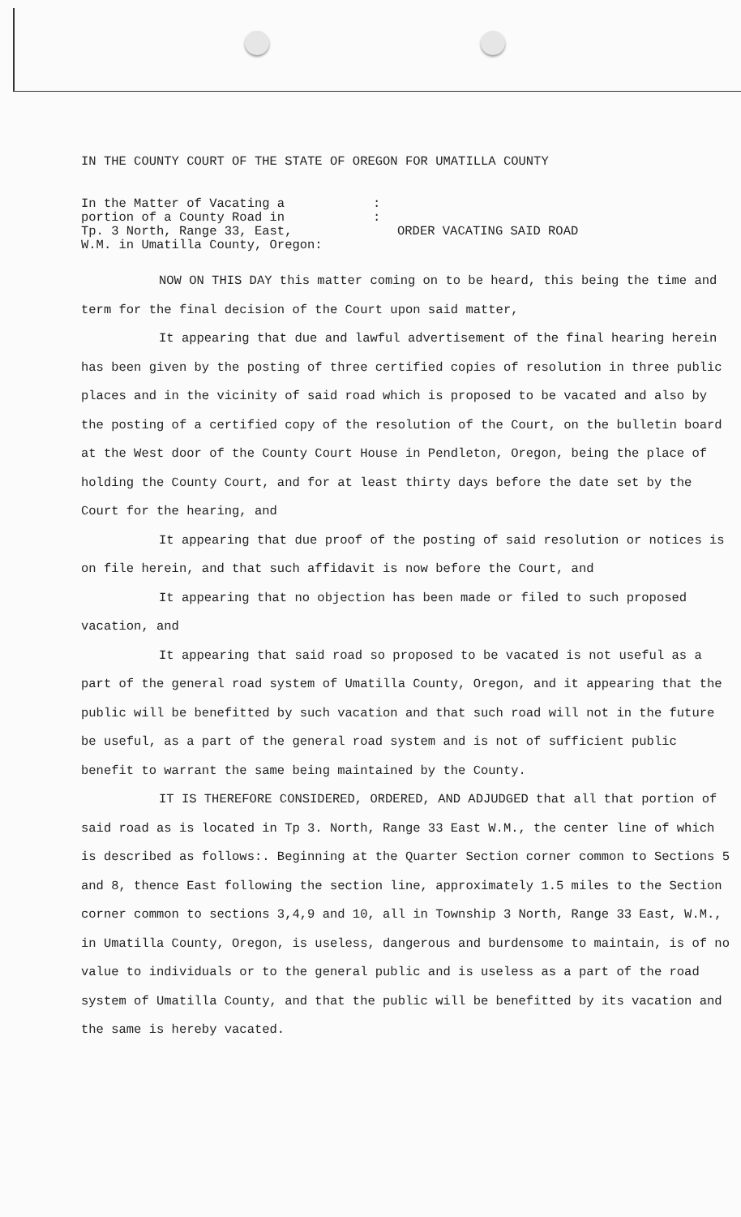IN THE COUNTY COURT OF THE STATE OF OREGON FOR UMATILLA COUNTY
In the Matter of Vacating a
portion of a County Road in
Tp. 3 North, Range 33, East,
W.M. in Umatilla County, Oregon:
:
:
ORDER VACATING SAID ROAD
NOW ON THIS DAY this matter coming on to be heard, this being the time and term for the final decision of the Court upon said matter,
It appearing that due and lawful advertisement of the final hearing herein has been given by the posting of three certified copies of resolution in three public places and in the vicinity of said road which is proposed to be vacated and also by the posting of a certified copy of the resolution of the Court, on the bulletin board at the West door of the County Court House in Pendleton, Oregon, being the place of holding the County Court, and for at least thirty days before the date set by the Court for the hearing, and
It appearing that due proof of the posting of said resolution or notices is on file herein, and that such affidavit is now before the Court, and
It appearing that no objection has been made or filed to such proposed vacation, and
It appearing that said road so proposed to be vacated is not useful as a part of the general road system of Umatilla County, Oregon, and it appearing that the public will be benefitted by such vacation and that such road will not in the future be useful, as a part of the general road system and is not of sufficient public benefit to warrant the same being maintained by the County.
IT IS THEREFORE CONSIDERED, ORDERED, AND ADJUDGED that all that portion of said road as is located in Tp 3. North, Range 33 East W.M., the center line of which is described as follows:. Beginning at the Quarter Section corner common to Sections 5 and 8, thence East following the section line, approximately 1.5 miles to the Section corner common to sections 3,4,9 and 10, all in Township 3 North, Range 33 East, W.M., in Umatilla County, Oregon, is useless, dangerous and burdensome to maintain, is of no value to individuals or to the general public and is useless as a part of the road system of Umatilla County, and that the public will be benefitted by its vacation and the same is hereby vacated.